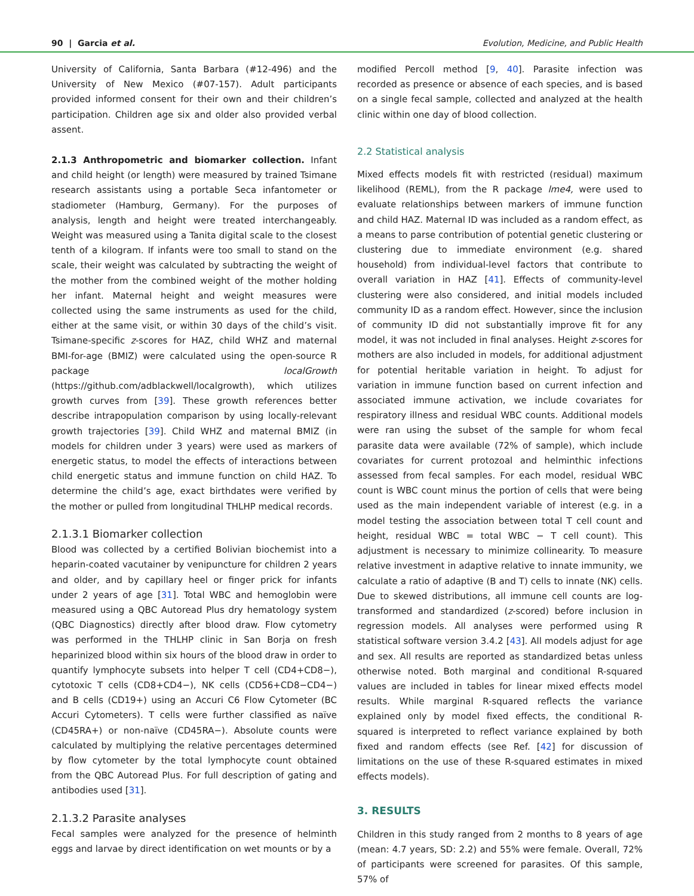90 | Garcia et al. Evolution, Medicine, and Public Health
University of California, Santa Barbara (#12-496) and the University of New Mexico (#07-157). Adult participants provided informed consent for their own and their children’s participation. Children age six and older also provided verbal assent.
2.1.3 Anthropometric and biomarker collection. Infant and child height (or length) were measured by trained Tsimane research assistants using a portable Seca infantometer or stadiometer (Hamburg, Germany). For the purposes of analysis, length and height were treated interchangeably. Weight was measured using a Tanita digital scale to the closest tenth of a kilogram. If infants were too small to stand on the scale, their weight was calculated by subtracting the weight of the mother from the combined weight of the mother holding her infant. Maternal height and weight measures were collected using the same instruments as used for the child, either at the same visit, or within 30 days of the child’s visit. Tsimane-specific z-scores for HAZ, child WHZ and maternal BMI-for-age (BMIZ) were calculated using the open-source R package localGrowth (https://github.com/adblackwell/localgrowth), which utilizes growth curves from [39]. These growth references better describe intrapopulation comparison by using locally-relevant growth trajectories [39]. Child WHZ and maternal BMIZ (in models for children under 3 years) were used as markers of energetic status, to model the effects of interactions between child energetic status and immune function on child HAZ. To determine the child’s age, exact birthdates were verified by the mother or pulled from longitudinal THLHP medical records.
2.1.3.1 Biomarker collection
Blood was collected by a certified Bolivian biochemist into a heparin-coated vacutainer by venipuncture for children 2 years and older, and by capillary heel or finger prick for infants under 2 years of age [31]. Total WBC and hemoglobin were measured using a QBC Autoread Plus dry hematology system (QBC Diagnostics) directly after blood draw. Flow cytometry was performed in the THLHP clinic in San Borja on fresh heparinized blood within six hours of the blood draw in order to quantify lymphocyte subsets into helper T cell (CD4+CD8−), cytotoxic T cells (CD8+CD4−), NK cells (CD56+CD8−CD4−) and B cells (CD19+) using an Accuri C6 Flow Cytometer (BC Accuri Cytometers). T cells were further classified as naïve (CD45RA+) or non-naïve (CD45RA−). Absolute counts were calculated by multiplying the relative percentages determined by flow cytometer by the total lymphocyte count obtained from the QBC Autoread Plus. For full description of gating and antibodies used [31].
2.1.3.2 Parasite analyses
Fecal samples were analyzed for the presence of helminth eggs and larvae by direct identification on wet mounts or by a
modified Percoll method [9, 40]. Parasite infection was recorded as presence or absence of each species, and is based on a single fecal sample, collected and analyzed at the health clinic within one day of blood collection.
2.2 Statistical analysis
Mixed effects models fit with restricted (residual) maximum likelihood (REML), from the R package lme4, were used to evaluate relationships between markers of immune function and child HAZ. Maternal ID was included as a random effect, as a means to parse contribution of potential genetic clustering or clustering due to immediate environment (e.g. shared household) from individual-level factors that contribute to overall variation in HAZ [41]. Effects of community-level clustering were also considered, and initial models included community ID as a random effect. However, since the inclusion of community ID did not substantially improve fit for any model, it was not included in final analyses. Height z-scores for mothers are also included in models, for additional adjustment for potential heritable variation in height. To adjust for variation in immune function based on current infection and associated immune activation, we include covariates for respiratory illness and residual WBC counts. Additional models were ran using the subset of the sample for whom fecal parasite data were available (72% of sample), which include covariates for current protozoal and helminthic infections assessed from fecal samples. For each model, residual WBC count is WBC count minus the portion of cells that were being used as the main independent variable of interest (e.g. in a model testing the association between total T cell count and height, residual WBC = total WBC − T cell count). This adjustment is necessary to minimize collinearity. To measure relative investment in adaptive relative to innate immunity, we calculate a ratio of adaptive (B and T) cells to innate (NK) cells. Due to skewed distributions, all immune cell counts are log-transformed and standardized (z-scored) before inclusion in regression models. All analyses were performed using R statistical software version 3.4.2 [43]. All models adjust for age and sex. All results are reported as standardized betas unless otherwise noted. Both marginal and conditional R-squared values are included in tables for linear mixed effects model results. While marginal R-squared reflects the variance explained only by model fixed effects, the conditional R-squared is interpreted to reflect variance explained by both fixed and random effects (see Ref. [42] for discussion of limitations on the use of these R-squared estimates in mixed effects models).
3. RESULTS
Children in this study ranged from 2 months to 8 years of age (mean: 4.7 years, SD: 2.2) and 55% were female. Overall, 72% of participants were screened for parasites. Of this sample, 57% of